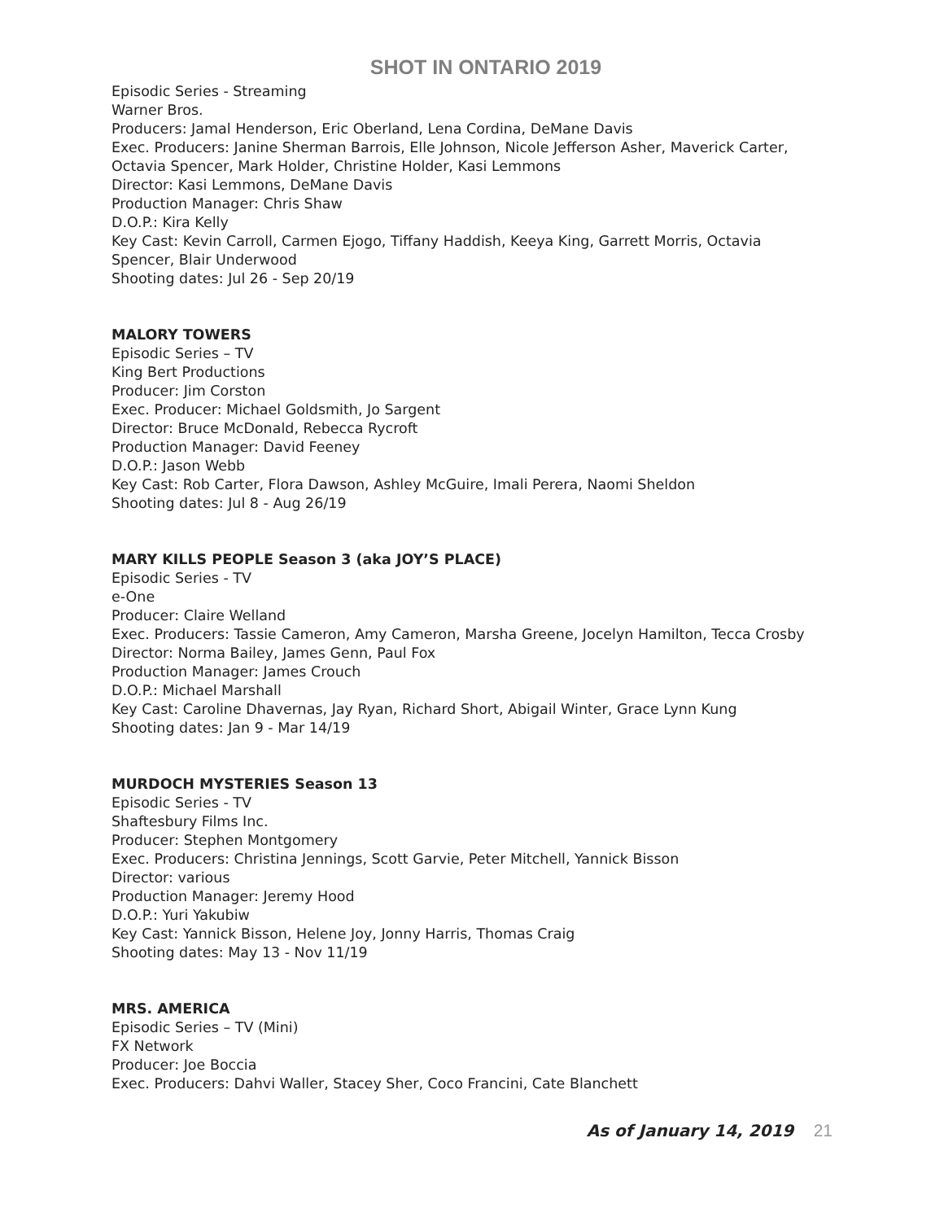SHOT IN ONTARIO 2019
Episodic Series - Streaming
Warner Bros.
Producers: Jamal Henderson, Eric Oberland, Lena Cordina, DeMane Davis
Exec. Producers: Janine Sherman Barrois, Elle Johnson, Nicole Jefferson Asher, Maverick Carter, Octavia Spencer, Mark Holder, Christine Holder, Kasi Lemmons
Director: Kasi Lemmons, DeMane Davis
Production Manager: Chris Shaw
D.O.P.: Kira Kelly
Key Cast: Kevin Carroll, Carmen Ejogo, Tiffany Haddish, Keeya King, Garrett Morris, Octavia Spencer, Blair Underwood
Shooting dates: Jul 26 - Sep 20/19
MALORY TOWERS
Episodic Series – TV
King Bert Productions
Producer: Jim Corston
Exec. Producer: Michael Goldsmith, Jo Sargent
Director: Bruce McDonald, Rebecca Rycroft
Production Manager: David Feeney
D.O.P.: Jason Webb
Key Cast: Rob Carter, Flora Dawson, Ashley McGuire, Imali Perera, Naomi Sheldon
Shooting dates: Jul 8 - Aug 26/19
MARY KILLS PEOPLE Season 3 (aka JOY’S PLACE)
Episodic Series - TV
e-One
Producer: Claire Welland
Exec. Producers: Tassie Cameron, Amy Cameron, Marsha Greene, Jocelyn Hamilton, Tecca Crosby
Director: Norma Bailey, James Genn, Paul Fox
Production Manager: James Crouch
D.O.P.: Michael Marshall
Key Cast: Caroline Dhavernas, Jay Ryan, Richard Short, Abigail Winter, Grace Lynn Kung
Shooting dates: Jan 9 - Mar 14/19
MURDOCH MYSTERIES Season 13
Episodic Series - TV
Shaftesbury Films Inc.
Producer: Stephen Montgomery
Exec. Producers: Christina Jennings, Scott Garvie, Peter Mitchell, Yannick Bisson
Director: various
Production Manager: Jeremy Hood
D.O.P.: Yuri Yakubiw
Key Cast: Yannick Bisson, Helene Joy, Jonny Harris, Thomas Craig
Shooting dates: May 13 - Nov 11/19
MRS. AMERICA
Episodic Series – TV (Mini)
FX Network
Producer: Joe Boccia
Exec. Producers: Dahvi Waller, Stacey Sher, Coco Francini, Cate Blanchett
As of January 14, 2019 21